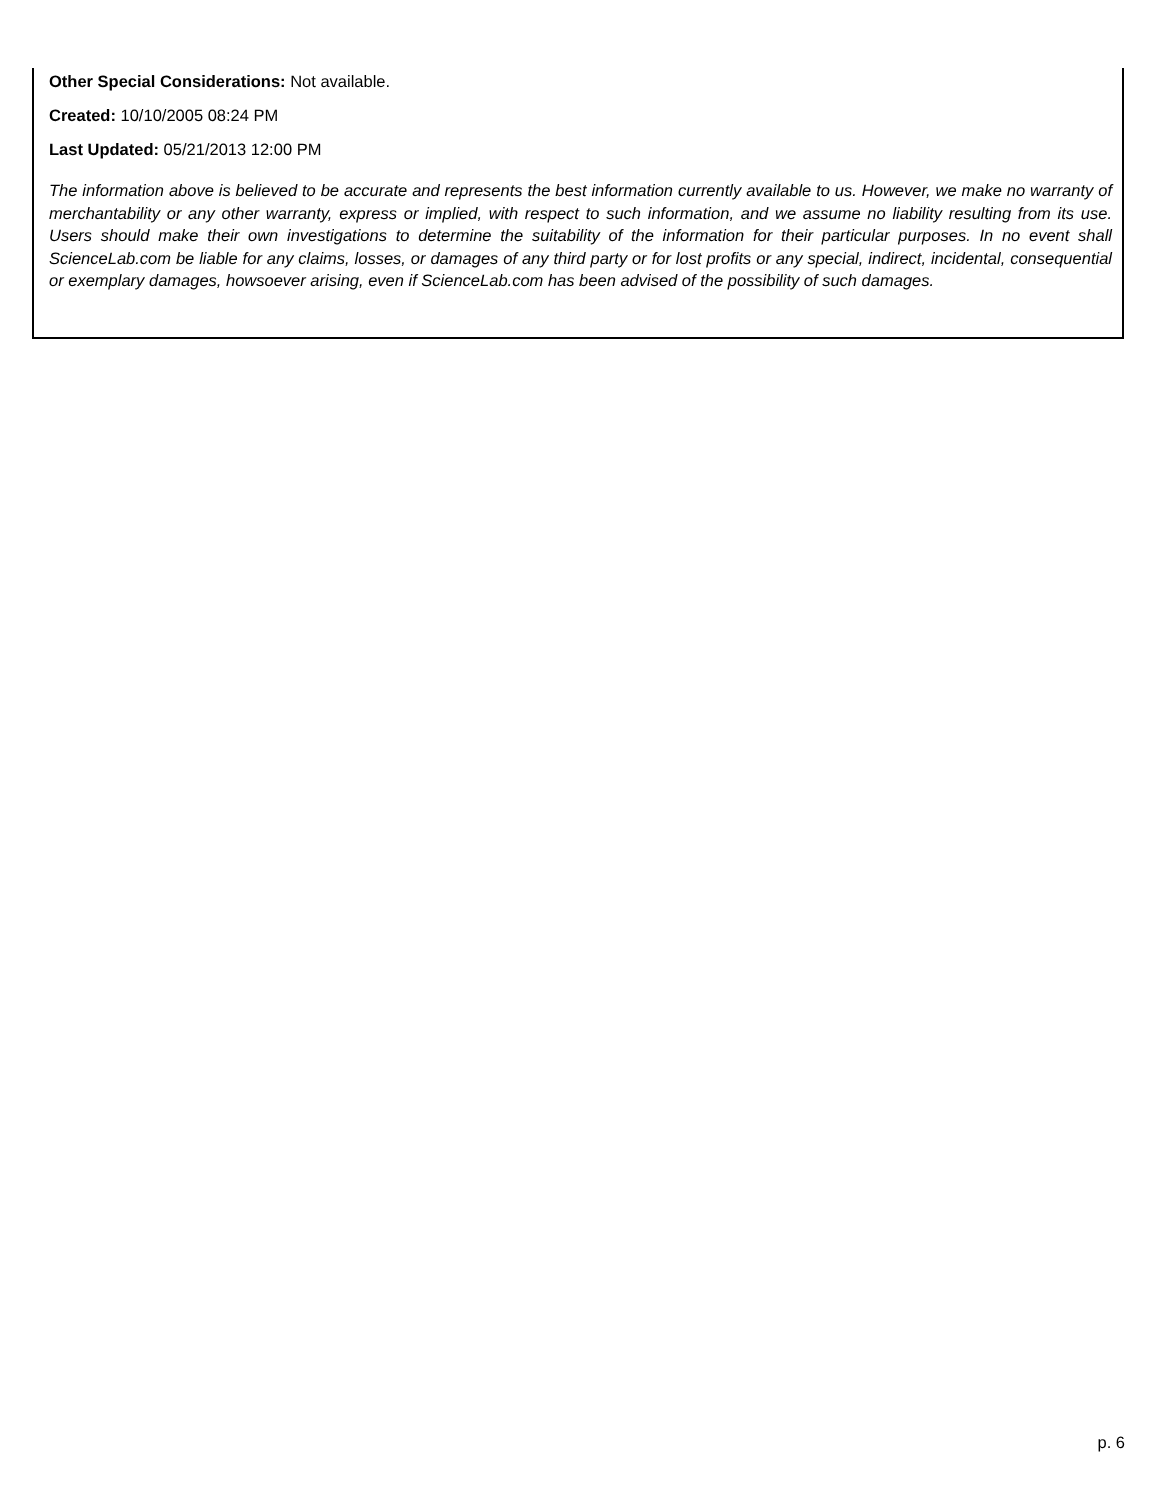Other Special Considerations: Not available.
Created: 10/10/2005 08:24 PM
Last Updated: 05/21/2013 12:00 PM
The information above is believed to be accurate and represents the best information currently available to us. However, we make no warranty of merchantability or any other warranty, express or implied, with respect to such information, and we assume no liability resulting from its use. Users should make their own investigations to determine the suitability of the information for their particular purposes. In no event shall ScienceLab.com be liable for any claims, losses, or damages of any third party or for lost profits or any special, indirect, incidental, consequential or exemplary damages, howsoever arising, even if ScienceLab.com has been advised of the possibility of such damages.
p. 6